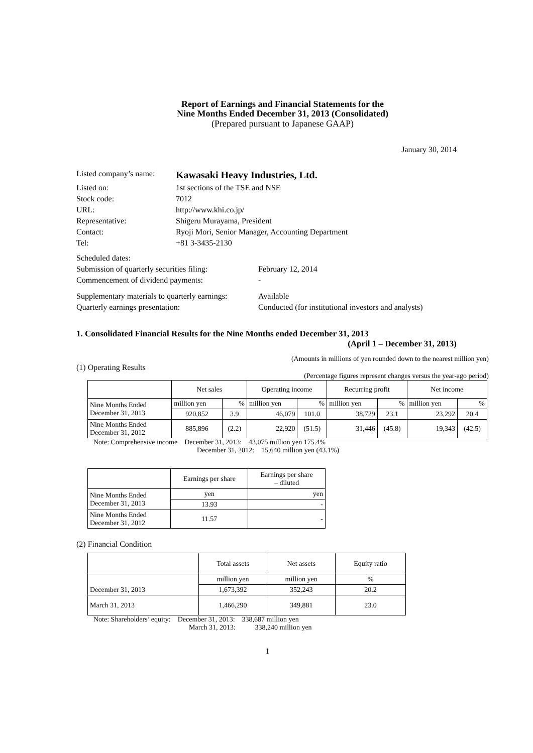Report of Earnings and Financial Statements for the
Nine Months Ended December 31, 2013 (Consolidated)
(Prepared pursuant to Japanese GAAP)
January 30, 2014
| Listed company’s name: | Kawasaki Heavy Industries, Ltd. |
| Listed on: | 1st sections of the TSE and NSE |
| Stock code: | 7012 |
| URL: | http://www.khi.co.jp/ |
| Representative: | Shigeru Murayama, President |
| Contact: | Ryoji Mori, Senior Manager, Accounting Department |
| Tel: | +81 3-3435-2130 |
| Scheduled dates: | |
| Submission of quarterly securities filing: | February 12, 2014 |
| Commencement of dividend payments: | - |
| Supplementary materials to quarterly earnings: | Available |
| Quarterly earnings presentation: | Conducted (for institutional investors and analysts) |
1. Consolidated Financial Results for the Nine Months ended December 31, 2013
(April 1 – December 31, 2013)
(Amounts in millions of yen rounded down to the nearest million yen)
(1) Operating Results
(Percentage figures represent changes versus the year-ago period)
| | Net sales | | Operating income | | Recurring profit | | Net income | |
| --- | --- | --- | --- | --- | --- | --- | --- | --- |
| Nine Months Ended December 31, 2013 | million yen | % | million yen | % | million yen | % | million yen | % |
| | 920,852 | 3.9 | 46,079 | 101.0 | 38,729 | 23.1 | 23,292 | 20.4 |
| Nine Months Ended December 31, 2012 | 885,896 | (2.2) | 22,920 | (51.5) | 31,446 | (45.8) | 19,343 | (42.5) |
Note: Comprehensive income December 31, 2013: 43,075 million yen 175.4%
December 31, 2012: 15,640 million yen (43.1%)
| | Earnings per share | Earnings per share – diluted |
| --- | --- | --- |
| Nine Months Ended December 31, 2013 | yen | yen |
| | 13.93 | - |
| Nine Months Ended December 31, 2012 | 11.57 | - |
(2) Financial Condition
| | Total assets | Net assets | Equity ratio |
| --- | --- | --- | --- |
| December 31, 2013 | million yen | million yen | % |
| | 1,673,392 | 352,243 | 20.2 |
| March 31, 2013 | 1,466,290 | 349,881 | 23.0 |
Note: Shareholders’ equity: December 31, 2013: 338,687 million yen
March 31, 2013: 338,240 million yen
1